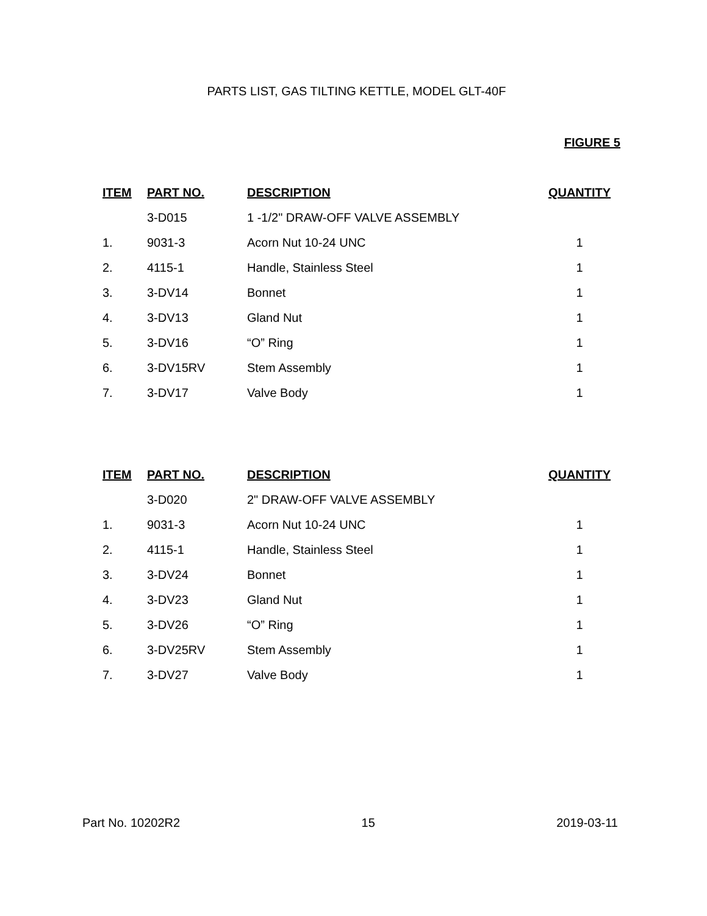PARTS LIST, GAS TILTING KETTLE, MODEL GLT-40F
FIGURE 5
| ITEM | PART NO. | DESCRIPTION | QUANTITY |
| --- | --- | --- | --- |
| | 3-D015 | 1 -1/2" DRAW-OFF VALVE ASSEMBLY | |
| 1. | 9031-3 | Acorn Nut 10-24 UNC | 1 |
| 2. | 4115-1 | Handle, Stainless Steel | 1 |
| 3. | 3-DV14 | Bonnet | 1 |
| 4. | 3-DV13 | Gland Nut | 1 |
| 5. | 3-DV16 | “O” Ring | 1 |
| 6. | 3-DV15RV | Stem Assembly | 1 |
| 7. | 3-DV17 | Valve Body | 1 |
| ITEM | PART NO. | DESCRIPTION | QUANTITY |
| --- | --- | --- | --- |
| | 3-D020 | 2" DRAW-OFF VALVE ASSEMBLY | |
| 1. | 9031-3 | Acorn Nut 10-24 UNC | 1 |
| 2. | 4115-1 | Handle, Stainless Steel | 1 |
| 3. | 3-DV24 | Bonnet | 1 |
| 4. | 3-DV23 | Gland Nut | 1 |
| 5. | 3-DV26 | “O” Ring | 1 |
| 6. | 3-DV25RV | Stem Assembly | 1 |
| 7. | 3-DV27 | Valve Body | 1 |
Part No. 10202R2 15 2019-03-11